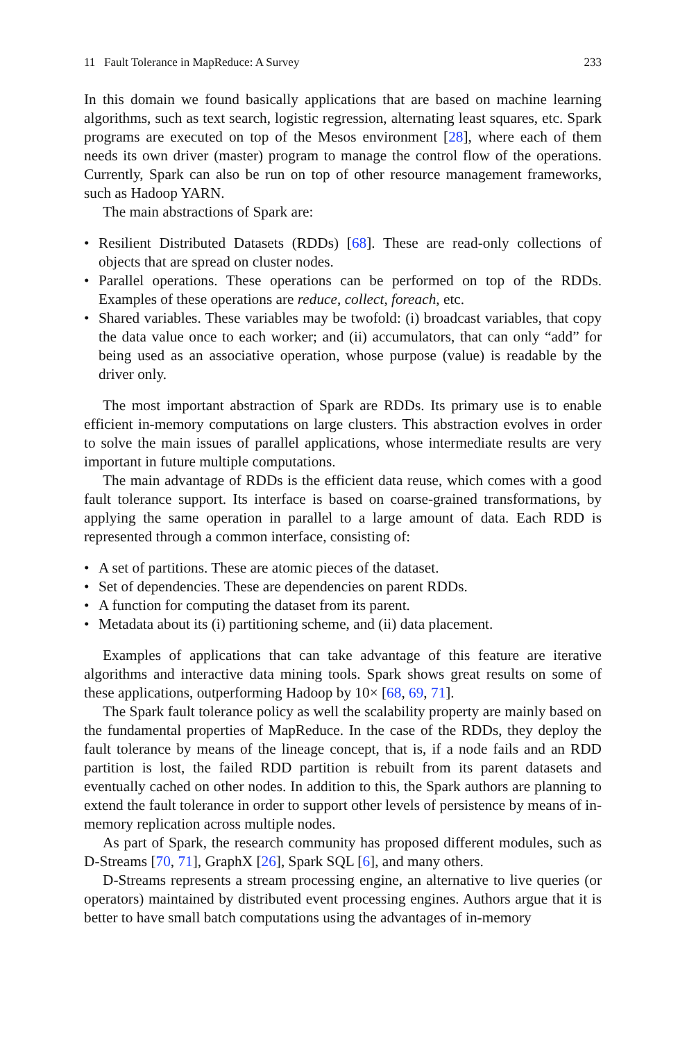11 Fault Tolerance in MapReduce: A Survey 233
In this domain we found basically applications that are based on machine learning algorithms, such as text search, logistic regression, alternating least squares, etc. Spark programs are executed on top of the Mesos environment [28], where each of them needs its own driver (master) program to manage the control flow of the operations. Currently, Spark can also be run on top of other resource management frameworks, such as Hadoop YARN.
The main abstractions of Spark are:
• Resilient Distributed Datasets (RDDs) [68]. These are read-only collections of objects that are spread on cluster nodes.
• Parallel operations. These operations can be performed on top of the RDDs. Examples of these operations are reduce, collect, foreach, etc.
• Shared variables. These variables may be twofold: (i) broadcast variables, that copy the data value once to each worker; and (ii) accumulators, that can only “add” for being used as an associative operation, whose purpose (value) is readable by the driver only.
The most important abstraction of Spark are RDDs. Its primary use is to enable efficient in-memory computations on large clusters. This abstraction evolves in order to solve the main issues of parallel applications, whose intermediate results are very important in future multiple computations.
The main advantage of RDDs is the efficient data reuse, which comes with a good fault tolerance support. Its interface is based on coarse-grained transformations, by applying the same operation in parallel to a large amount of data. Each RDD is represented through a common interface, consisting of:
• A set of partitions. These are atomic pieces of the dataset.
• Set of dependencies. These are dependencies on parent RDDs.
• A function for computing the dataset from its parent.
• Metadata about its (i) partitioning scheme, and (ii) data placement.
Examples of applications that can take advantage of this feature are iterative algorithms and interactive data mining tools. Spark shows great results on some of these applications, outperforming Hadoop by 10× [68, 69, 71].
The Spark fault tolerance policy as well the scalability property are mainly based on the fundamental properties of MapReduce. In the case of the RDDs, they deploy the fault tolerance by means of the lineage concept, that is, if a node fails and an RDD partition is lost, the failed RDD partition is rebuilt from its parent datasets and eventually cached on other nodes. In addition to this, the Spark authors are planning to extend the fault tolerance in order to support other levels of persistence by means of in-memory replication across multiple nodes.
As part of Spark, the research community has proposed different modules, such as D-Streams [70, 71], GraphX [26], Spark SQL [6], and many others.
D-Streams represents a stream processing engine, an alternative to live queries (or operators) maintained by distributed event processing engines. Authors argue that it is better to have small batch computations using the advantages of in-memory